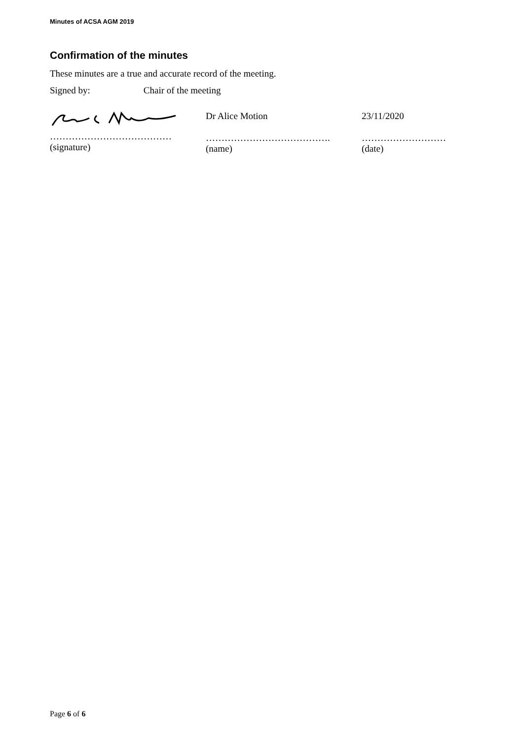Minutes of ACSA AGM 2019
Confirmation of the minutes
These minutes are a true and accurate record of the meeting.
Signed by: Chair of the meeting
…………………………………
(signature)
Dr Alice Motion
………………………………….
(name)
23/11/2020
………………………
(date)
Page 6 of 6